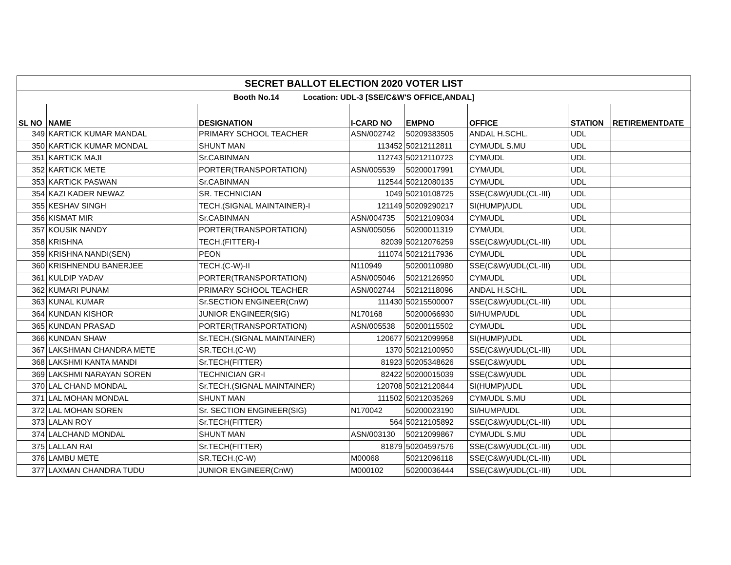| SECRET BALLOT ELECTION 2020 VOTER LIST | | | | | | | |
| Booth No.14 Location: UDL-3 [SSE/C&W'S OFFICE,ANDAL] | | | | | | | |
| SL NO | NAME | DESIGNATION | I-CARD NO | EMPNO | OFFICE | STATION | RETIREMENTDATE |
| 349 | KARTICK KUMAR MANDAL | PRIMARY SCHOOL TEACHER | ASN/002742 | 50209383505 | ANDAL H.SCHL. | UDL | |
| 350 | KARTICK KUMAR MONDAL | SHUNT MAN | 113452 | 50212112811 | CYM/UDL S.MU | UDL | |
| 351 | KARTICK MAJI | Sr.CABINMAN | 112743 | 50212110723 | CYM/UDL | UDL | |
| 352 | KARTICK METE | PORTER(TRANSPORTATION) | ASN/005539 | 50200017991 | CYM/UDL | UDL | |
| 353 | KARTICK PASWAN | Sr.CABINMAN | 112544 | 50212080135 | CYM/UDL | UDL | |
| 354 | KAZI KADER NEWAZ | SR. TECHNICIAN | 1049 | 50210108725 | SSE(C&W)/UDL(CL-III) | UDL | |
| 355 | KESHAV SINGH | TECH.(SIGNAL MAINTAINER)-I | 121149 | 50209290217 | SI(HUMP)/UDL | UDL | |
| 356 | KISMAT MIR | Sr.CABINMAN | ASN/004735 | 50212109034 | CYM/UDL | UDL | |
| 357 | KOUSIK NANDY | PORTER(TRANSPORTATION) | ASN/005056 | 50200011319 | CYM/UDL | UDL | |
| 358 | KRISHNA | TECH.(FITTER)-I | 82039 | 50212076259 | SSE(C&W)/UDL(CL-III) | UDL | |
| 359 | KRISHNA NANDI(SEN) | PEON | 111074 | 50212117936 | CYM/UDL | UDL | |
| 360 | KRISHNENDU BANERJEE | TECH.(C-W)-II | N110949 | 50200110980 | SSE(C&W)/UDL(CL-III) | UDL | |
| 361 | KULDIP YADAV | PORTER(TRANSPORTATION) | ASN/005046 | 50212126950 | CYM/UDL | UDL | |
| 362 | KUMARI PUNAM | PRIMARY SCHOOL TEACHER | ASN/002744 | 50212118096 | ANDAL H.SCHL. | UDL | |
| 363 | KUNAL KUMAR | Sr.SECTION ENGINEER(CnW) | 111430 | 50215500007 | SSE(C&W)/UDL(CL-III) | UDL | |
| 364 | KUNDAN KISHOR | JUNIOR ENGINEER(SIG) | N170168 | 50200066930 | SI/HUMP/UDL | UDL | |
| 365 | KUNDAN PRASAD | PORTER(TRANSPORTATION) | ASN/005538 | 50200115502 | CYM/UDL | UDL | |
| 366 | KUNDAN SHAW | Sr.TECH.(SIGNAL MAINTAINER) | 120677 | 50212099958 | SI(HUMP)/UDL | UDL | |
| 367 | LAKSHMAN CHANDRA METE | SR.TECH.(C-W) | 1370 | 50212100950 | SSE(C&W)/UDL(CL-III) | UDL | |
| 368 | LAKSHMI KANTA MANDI | Sr.TECH(FITTER) | 81923 | 50205348626 | SSE(C&W)/UDL | UDL | |
| 369 | LAKSHMI NARAYAN SOREN | TECHNICIAN GR-I | 82422 | 50200015039 | SSE(C&W)/UDL | UDL | |
| 370 | LAL CHAND MONDAL | Sr.TECH.(SIGNAL MAINTAINER) | 120708 | 50212120844 | SI(HUMP)/UDL | UDL | |
| 371 | LAL MOHAN MONDAL | SHUNT MAN | 111502 | 50212035269 | CYM/UDL S.MU | UDL | |
| 372 | LAL MOHAN SOREN | Sr. SECTION ENGINEER(SIG) | N170042 | 50200023190 | SI/HUMP/UDL | UDL | |
| 373 | LALAN ROY | Sr.TECH(FITTER) | 564 | 50212105892 | SSE(C&W)/UDL(CL-III) | UDL | |
| 374 | LALCHAND MONDAL | SHUNT MAN | ASN/003130 | 50212099867 | CYM/UDL S.MU | UDL | |
| 375 | LALLAN RAI | Sr.TECH(FITTER) | 81879 | 50204597576 | SSE(C&W)/UDL(CL-III) | UDL | |
| 376 | LAMBU METE | SR.TECH.(C-W) | M00068 | 50212096118 | SSE(C&W)/UDL(CL-III) | UDL | |
| 377 | LAXMAN CHANDRA TUDU | JUNIOR ENGINEER(CnW) | M000102 | 50200036444 | SSE(C&W)/UDL(CL-III) | UDL | |